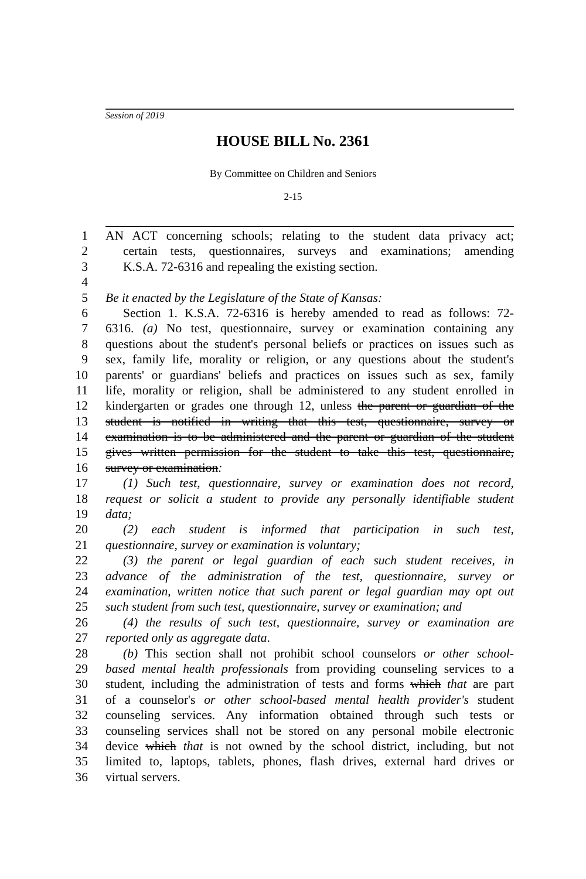Session of 2019
HOUSE BILL No. 2361
By Committee on Children and Seniors
2-15
1 AN ACT concerning schools; relating to the student data privacy act;
2 certain tests, questionnaires, surveys and examinations; amending
3 K.S.A. 72-6316 and repealing the existing section.
4
5 Be it enacted by the Legislature of the State of Kansas:
6 Section 1. K.S.A. 72-6316 is hereby amended to read as follows: 72-
7 6316. (a) No test, questionnaire, survey or examination containing any
8 questions about the student's personal beliefs or practices on issues such as
9 sex, family life, morality or religion, or any questions about the student's
10 parents' or guardians' beliefs and practices on issues such as sex, family
11 life, morality or religion, shall be administered to any student enrolled in
12 kindergarten or grades one through 12, unless the parent or guardian of the
13 student is notified in writing that this test, questionnaire, survey or
14 examination is to be administered and the parent or guardian of the student
15 gives written permission for the student to take this test, questionnaire,
16 survey or examination:
17 (1) Such test, questionnaire, survey or examination does not record,
18 request or solicit a student to provide any personally identifiable student
19 data;
20 (2) each student is informed that participation in such test,
21 questionnaire, survey or examination is voluntary;
22 (3) the parent or legal guardian of each such student receives, in
23 advance of the administration of the test, questionnaire, survey or
24 examination, written notice that such parent or legal guardian may opt out
25 such student from such test, questionnaire, survey or examination; and
26 (4) the results of such test, questionnaire, survey or examination are
27 reported only as aggregate data.
28 (b) This section shall not prohibit school counselors or other school-
29 based mental health professionals from providing counseling services to a
30 student, including the administration of tests and forms which that are part
31 of a counselor's or other school-based mental health provider's student
32 counseling services. Any information obtained through such tests or
33 counseling services shall not be stored on any personal mobile electronic
34 device which that is not owned by the school district, including, but not
35 limited to, laptops, tablets, phones, flash drives, external hard drives or
36 virtual servers.